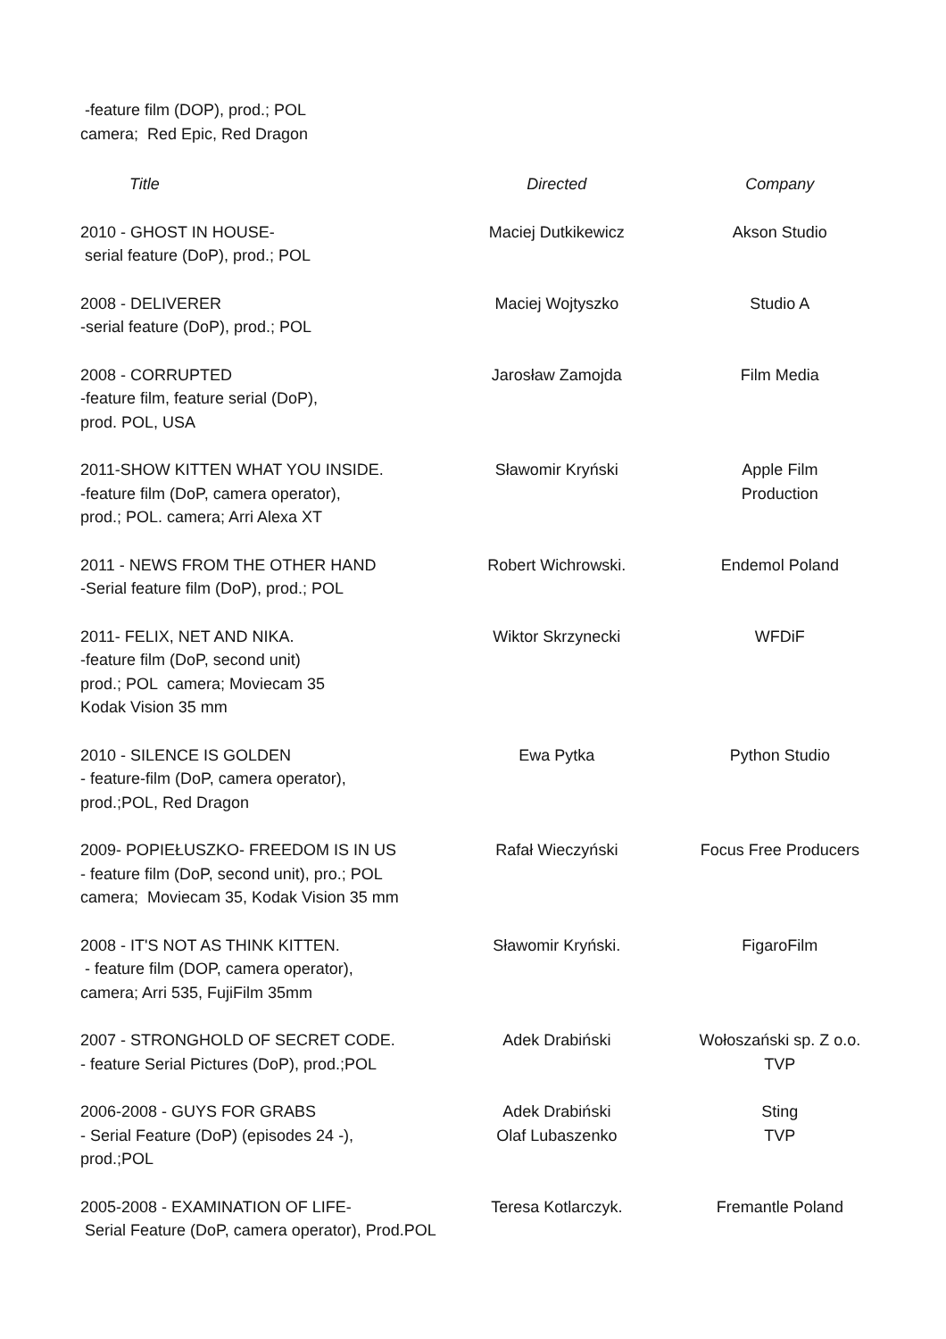-feature film (DOP), prod.; POL
camera; Red Epic, Red Dragon
| Title | Directed | Company |
| --- | --- | --- |
| 2010 - GHOST IN HOUSE- serial feature (DoP), prod.; POL | Maciej Dutkikewicz | Akson Studio |
| 2008 - DELIVERER -serial feature (DoP), prod.; POL | Maciej Wojtyszko | Studio A |
| 2008 - CORRUPTED -feature film, feature serial (DoP), prod. POL, USA | Jarosław Zamojda | Film Media |
| 2011-SHOW KITTEN WHAT YOU INSIDE. -feature film (DoP, camera operator), prod.; POL. camera; Arri Alexa XT | Sławomir Kryński | Apple Film Production |
| 2011 - NEWS FROM THE OTHER HAND -Serial feature film (DoP), prod.; POL | Robert Wichrowski. | Endemol Poland |
| 2011- FELIX, NET AND NIKA. -feature film (DoP, second unit) prod.; POL camera; Moviecam 35 Kodak Vision 35 mm | Wiktor Skrzynecki | WFDiF |
| 2010 - SILENCE IS GOLDEN - feature-film (DoP, camera operator), prod.;POL, Red Dragon | Ewa Pytka | Python Studio |
| 2009- POPIEŁUSZKO- FREEDOM IS IN US - feature film (DoP, second unit), pro.; POL camera; Moviecam 35, Kodak Vision 35 mm | Rafał Wieczyński | Focus Free Producers |
| 2008 - IT'S NOT AS THINK KITTEN. - feature film (DOP, camera operator), camera; Arri 535, FujiFilm 35mm | Sławomir Kryński. | FigaroFilm |
| 2007 - STRONGHOLD OF SECRET CODE. - feature Serial Pictures (DoP), prod.;POL | Adek Drabiński | Wołoszański sp. Z o.o. TVP |
| 2006-2008 - GUYS FOR GRABS - Serial Feature (DoP) (episodes 24 -), prod.;POL | Adek Drabiński Olaf Lubaszenko | Sting TVP |
| 2005-2008 - EXAMINATION OF LIFE- Serial Feature (DoP, camera operator), Prod.POL | Teresa Kotlarczyk. | Fremantle Poland |